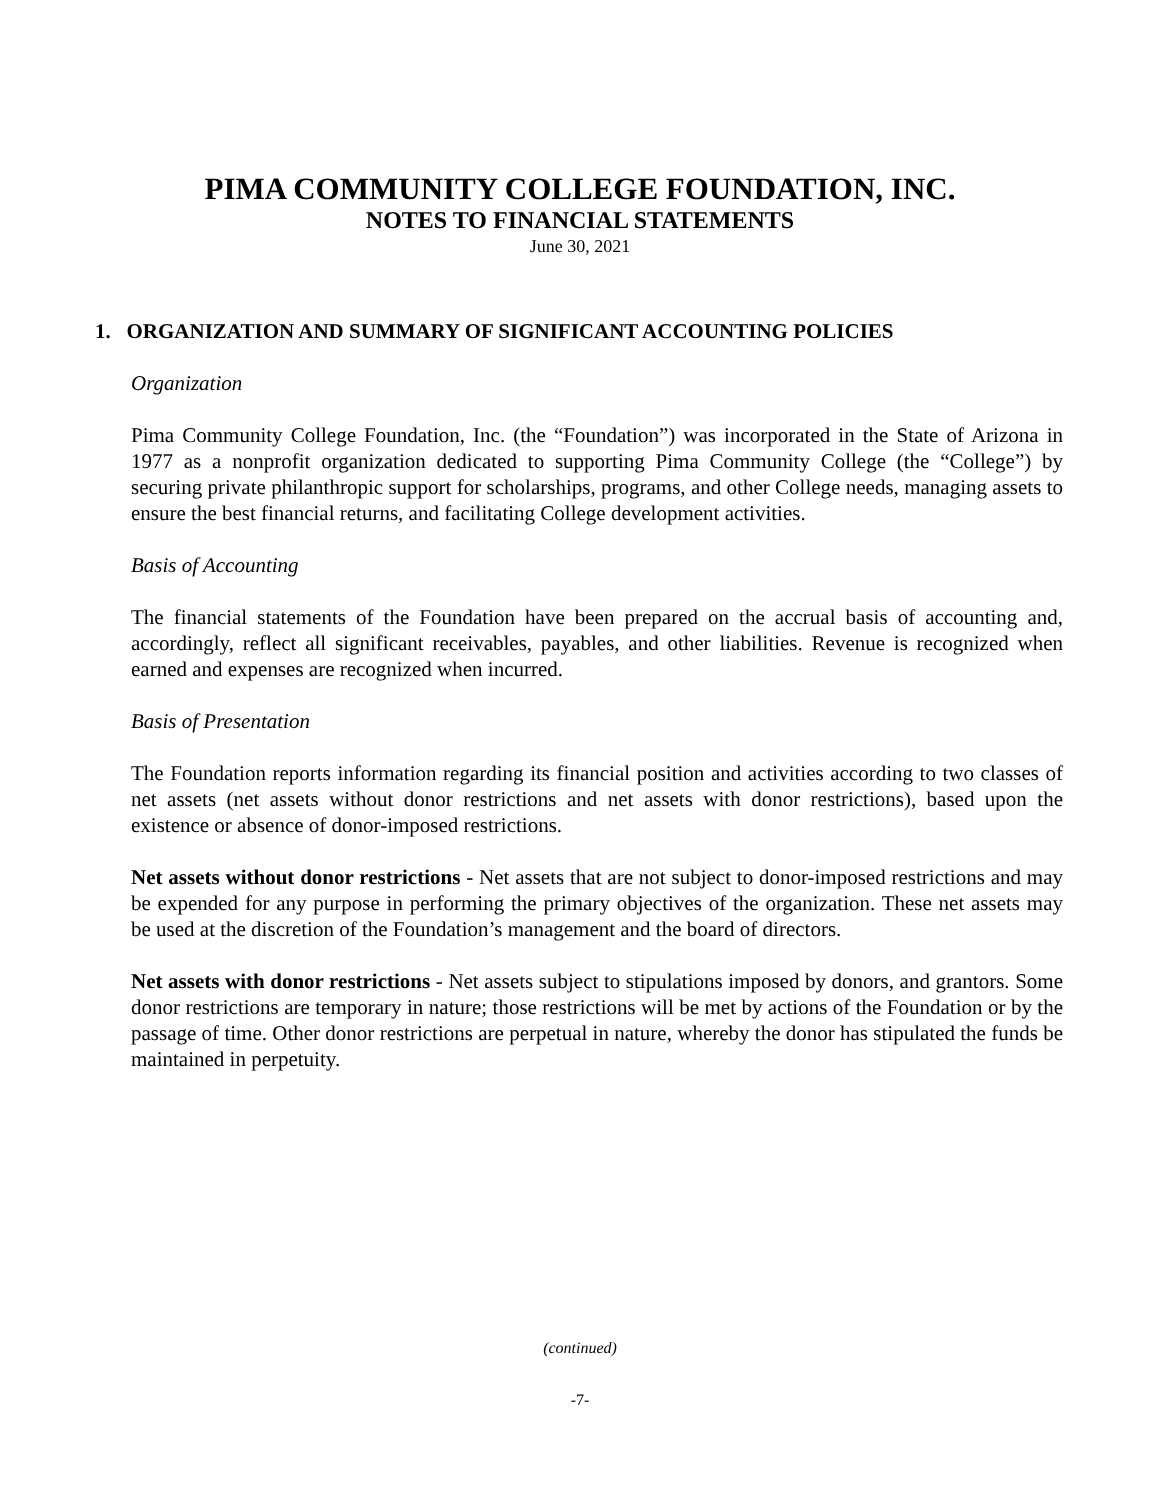PIMA COMMUNITY COLLEGE FOUNDATION, INC.
NOTES TO FINANCIAL STATEMENTS
June 30, 2021
1. ORGANIZATION AND SUMMARY OF SIGNIFICANT ACCOUNTING POLICIES
Organization
Pima Community College Foundation, Inc. (the “Foundation”) was incorporated in the State of Arizona in 1977 as a nonprofit organization dedicated to supporting Pima Community College (the “College”) by securing private philanthropic support for scholarships, programs, and other College needs, managing assets to ensure the best financial returns, and facilitating College development activities.
Basis of Accounting
The financial statements of the Foundation have been prepared on the accrual basis of accounting and, accordingly, reflect all significant receivables, payables, and other liabilities. Revenue is recognized when earned and expenses are recognized when incurred.
Basis of Presentation
The Foundation reports information regarding its financial position and activities according to two classes of net assets (net assets without donor restrictions and net assets with donor restrictions), based upon the existence or absence of donor-imposed restrictions.
Net assets without donor restrictions - Net assets that are not subject to donor-imposed restrictions and may be expended for any purpose in performing the primary objectives of the organization. These net assets may be used at the discretion of the Foundation’s management and the board of directors.
Net assets with donor restrictions - Net assets subject to stipulations imposed by donors, and grantors. Some donor restrictions are temporary in nature; those restrictions will be met by actions of the Foundation or by the passage of time. Other donor restrictions are perpetual in nature, whereby the donor has stipulated the funds be maintained in perpetuity.
(continued)
-7-